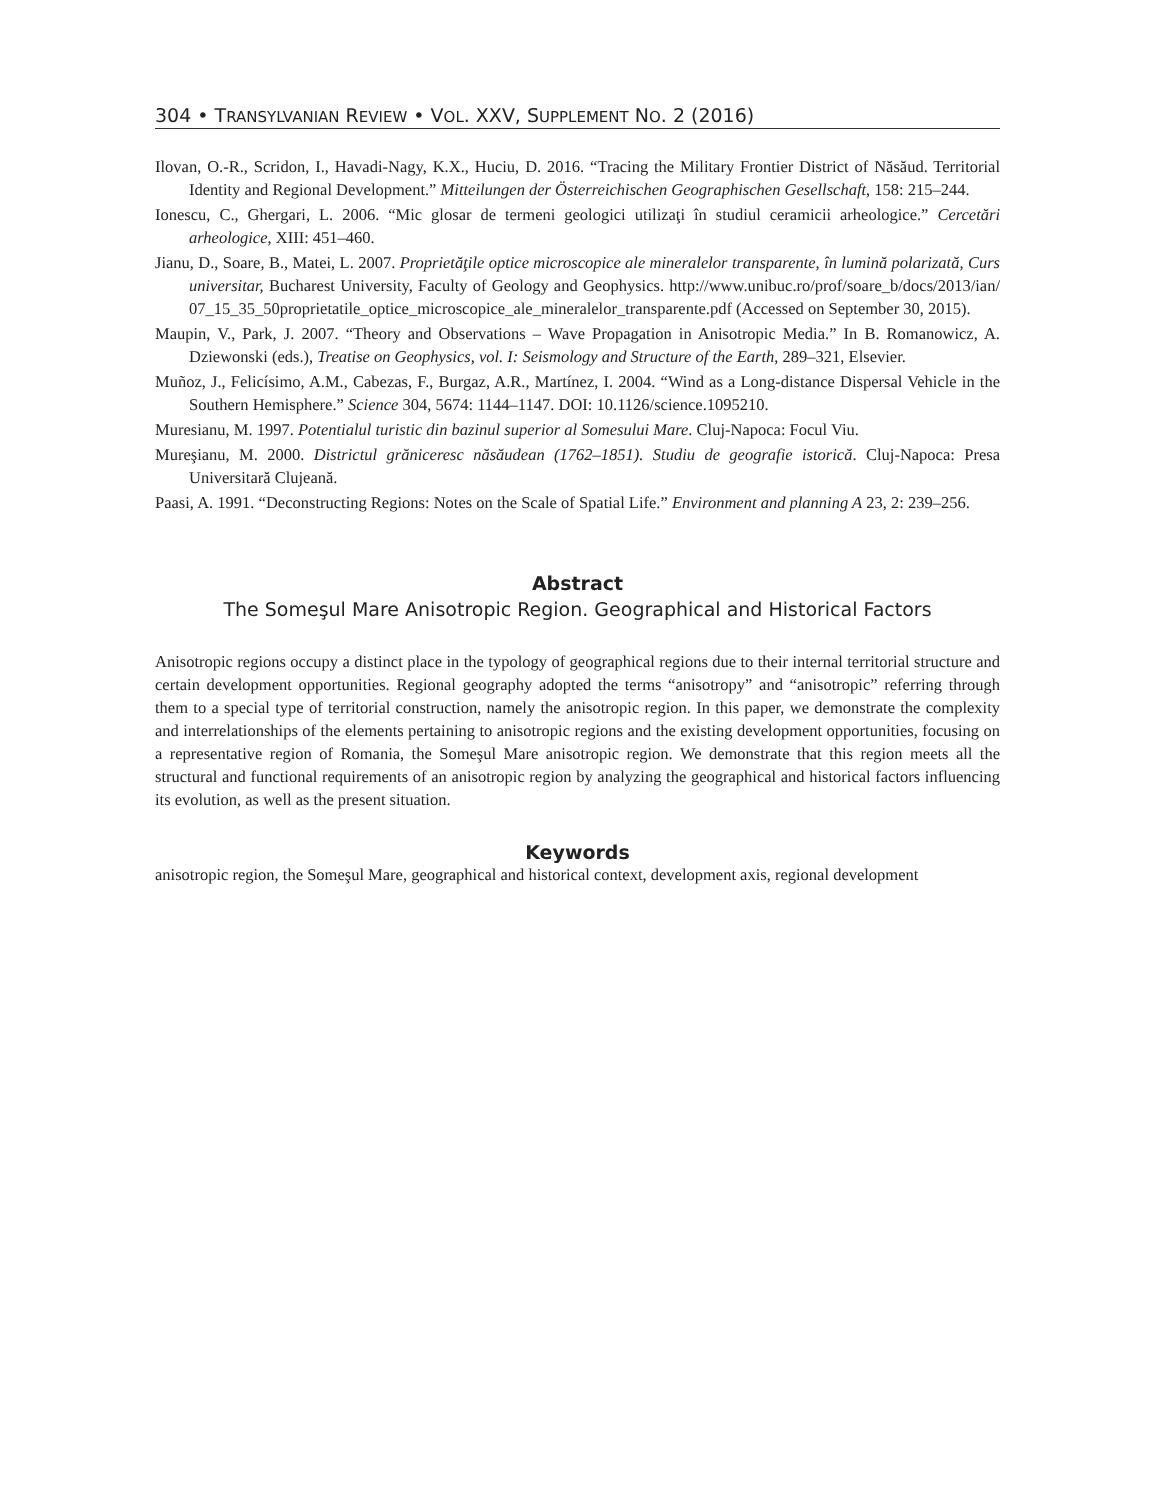304 • TRANSYLVANIAN REVIEW • VOL. XXV, SUPPLEMENT NO. 2 (2016)
Ilovan, O.-R., Scridon, I., Havadi-Nagy, K.X., Huciu, D. 2016. “Tracing the Military Frontier District of Năsăud. Territorial Identity and Regional Development.” Mitteilungen der Österreichischen Geographischen Gesellschaft, 158: 215–244.
Ionescu, C., Ghergari, L. 2006. “Mic glosar de termeni geologici utilizaţi în studiul ceramicii arheologice.” Cercetări arheologice, XIII: 451–460.
Jianu, D., Soare, B., Matei, L. 2007. Proprietăţile optice microscopice ale mineralelor transparente, în lumină polarizată, Curs universitar, Bucharest University, Faculty of Geology and Geophysics. http://www.unibuc.ro/prof/soare_b/docs/2013/ian/ 07_15_35_50proprietatile_optice_microscopice_ale_mineralelor_transparente.pdf (Accessed on September 30, 2015).
Maupin, V., Park, J. 2007. “Theory and Observations – Wave Propagation in Anisotropic Media.” In B. Romanowicz, A. Dziewonski (eds.), Treatise on Geophysics, vol. I: Seismology and Structure of the Earth, 289–321, Elsevier.
Muñoz, J., Felicísimo, A.M., Cabezas, F., Burgaz, A.R., Martínez, I. 2004. “Wind as a Long-distance Dispersal Vehicle in the Southern Hemisphere.” Science 304, 5674: 1144–1147. DOI: 10.1126/science.1095210.
Muresianu, M. 1997. Potentialul turistic din bazinul superior al Somesului Mare. Cluj-Napoca: Focul Viu.
Mureşianu, M. 2000. Districtul grăniceresc năsăudean (1762–1851). Studiu de geografie istorică. Cluj-Napoca: Presa Universitară Clujeană.
Paasi, A. 1991. “Deconstructing Regions: Notes on the Scale of Spatial Life.” Environment and planning A 23, 2: 239–256.
Abstract
The Someşul Mare Anisotropic Region. Geographical and Historical Factors
Anisotropic regions occupy a distinct place in the typology of geographical regions due to their internal territorial structure and certain development opportunities. Regional geography adopted the terms “anisotropy” and “anisotropic” referring through them to a special type of territorial construction, namely the anisotropic region. In this paper, we demonstrate the complexity and interrelationships of the elements pertaining to anisotropic regions and the existing development opportunities, focusing on a representative region of Romania, the Someşul Mare anisotropic region. We demonstrate that this region meets all the structural and functional requirements of an anisotropic region by analyzing the geographical and historical factors influencing its evolution, as well as the present situation.
Keywords
anisotropic region, the Someşul Mare, geographical and historical context, development axis, regional development